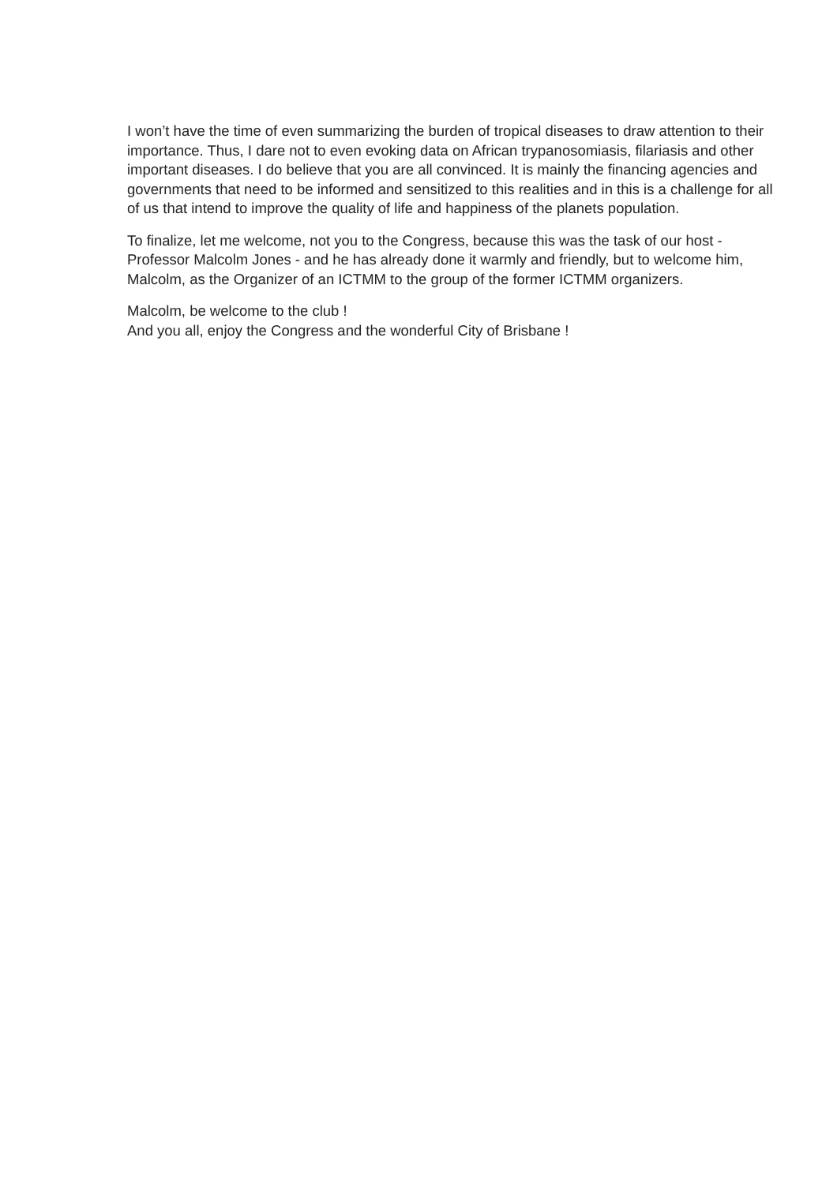I won’t have the time of even summarizing the burden of tropical diseases to draw attention to their importance. Thus, I dare not to even evoking data on African trypanosomiasis, filariasis and other important diseases. I do believe that you are all convinced. It is mainly the financing agencies and governments that need to be informed and sensitized to this realities and in this is a challenge for all of us that intend to improve the quality of life and happiness of the planets population.
To finalize, let me welcome, not you to the Congress, because this was the task of our host - Professor Malcolm Jones - and he has already done it warmly and friendly, but to welcome him, Malcolm, as the Organizer of an ICTMM to the group of the former ICTMM organizers.
Malcolm, be welcome to the club !
And you all, enjoy the Congress and the wonderful City of Brisbane !